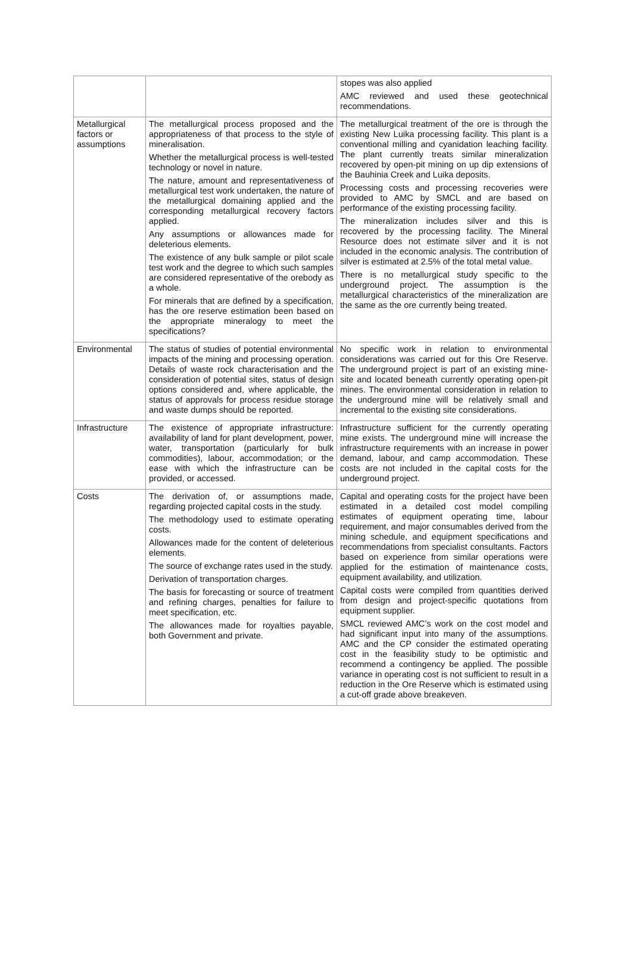| | | stopes was also applied AMC reviewed and used these geotechnical recommendations. |
| Metallurgical factors or assumptions | The metallurgical process proposed and the appropriateness of that process to the style of mineralisation. Whether the metallurgical process is well-tested technology or novel in nature. The nature, amount and representativeness of metallurgical test work undertaken, the nature of the metallurgical domaining applied and the corresponding metallurgical recovery factors applied. Any assumptions or allowances made for deleterious elements. The existence of any bulk sample or pilot scale test work and the degree to which such samples are considered representative of the orebody as a whole. For minerals that are defined by a specification, has the ore reserve estimation been based on the appropriate mineralogy to meet the specifications? | The metallurgical treatment of the ore is through the existing New Luika processing facility. This plant is a conventional milling and cyanidation leaching facility. The plant currently treats similar mineralization recovered by open-pit mining on up dip extensions of the Bauhinia Creek and Luika deposits. Processing costs and processing recoveries were provided to AMC by SMCL and are based on performance of the existing processing facility. The mineralization includes silver and this is recovered by the processing facility. The Mineral Resource does not estimate silver and it is not included in the economic analysis. The contribution of silver is estimated at 2.5% of the total metal value. There is no metallurgical study specific to the underground project. The assumption is the metallurgical characteristics of the mineralization are the same as the ore currently being treated. |
| Environmental | The status of studies of potential environmental impacts of the mining and processing operation. Details of waste rock characterisation and the consideration of potential sites, status of design options considered and, where applicable, the status of approvals for process residue storage and waste dumps should be reported. | No specific work in relation to environmental considerations was carried out for this Ore Reserve. The underground project is part of an existing mine-site and located beneath currently operating open-pit mines. The environmental consideration in relation to the underground mine will be relatively small and incremental to the existing site considerations. |
| Infrastructure | The existence of appropriate infrastructure: availability of land for plant development, power, water, transportation (particularly for bulk commodities), labour, accommodation; or the ease with which the infrastructure can be provided, or accessed. | Infrastructure sufficient for the currently operating mine exists. The underground mine will increase the infrastructure requirements with an increase in power demand, labour, and camp accommodation. These costs are not included in the capital costs for the underground project. |
| Costs | The derivation of, or assumptions made, regarding projected capital costs in the study. The methodology used to estimate operating costs. Allowances made for the content of deleterious elements. The source of exchange rates used in the study. Derivation of transportation charges. The basis for forecasting or source of treatment and refining charges, penalties for failure to meet specification, etc. The allowances made for royalties payable, both Government and private. | Capital and operating costs for the project have been estimated in a detailed cost model compiling estimates of equipment operating time, labour requirement, and major consumables derived from the mining schedule, and equipment specifications and recommendations from specialist consultants. Factors based on experience from similar operations were applied for the estimation of maintenance costs, equipment availability, and utilization. Capital costs were compiled from quantities derived from design and project-specific quotations from equipment supplier. SMCL reviewed AMC’s work on the cost model and had significant input into many of the assumptions. AMC and the CP consider the estimated operating cost in the feasibility study to be optimistic and recommend a contingency be applied. The possible variance in operating cost is not sufficient to result in a reduction in the Ore Reserve which is estimated using a cut-off grade above breakeven. |